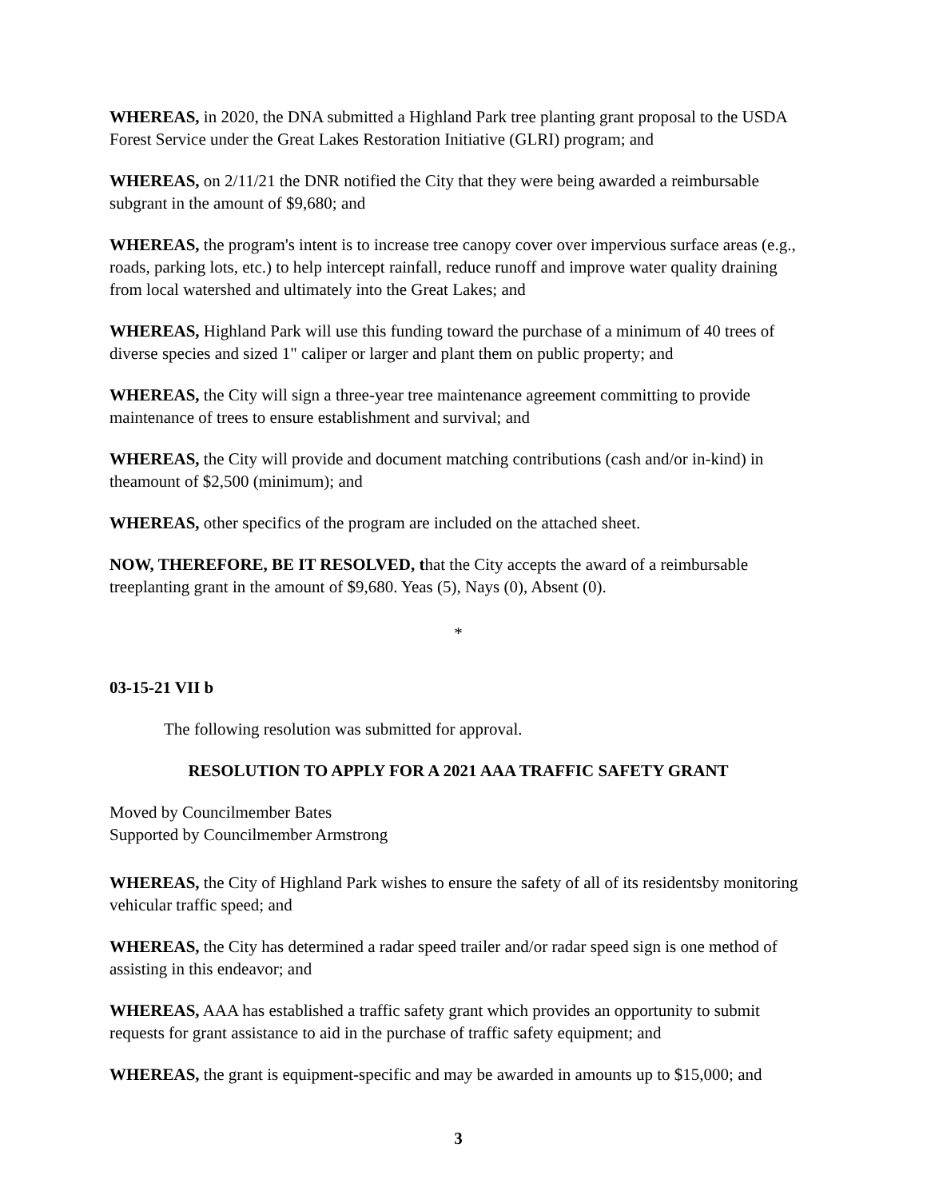WHEREAS, in 2020, the DNA submitted a Highland Park tree planting grant proposal to the USDA Forest Service under the Great Lakes Restoration Initiative (GLRI) program; and
WHEREAS, on 2/11/21 the DNR notified the City that they were being awarded a reimbursable subgrant in the amount of $9,680; and
WHEREAS, the program's intent is to increase tree canopy cover over impervious surface areas (e.g., roads, parking lots, etc.) to help intercept rainfall, reduce runoff and improve water quality draining from local watershed and ultimately into the Great Lakes; and
WHEREAS, Highland Park will use this funding toward the purchase of a minimum of 40 trees of diverse species and sized 1" caliper or larger and plant them on public property; and
WHEREAS, the City will sign a three-year tree maintenance agreement committing to provide maintenance of trees to ensure establishment and survival; and
WHEREAS, the City will provide and document matching contributions (cash and/or in-kind) in theamount of $2,500 (minimum); and
WHEREAS, other specifics of the program are included on the attached sheet.
NOW, THEREFORE, BE IT RESOLVED, that the City accepts the award of a reimbursable treeplanting grant in the amount of $9,680. Yeas (5), Nays (0), Absent (0).
*
03-15-21 VII b
The following resolution was submitted for approval.
RESOLUTION TO APPLY FOR A 2021 AAA TRAFFIC SAFETY GRANT
Moved by Councilmember Bates
Supported by Councilmember Armstrong
WHEREAS, the City of Highland Park wishes to ensure the safety of all of its residentsby monitoring vehicular traffic speed; and
WHEREAS, the City has determined a radar speed trailer and/or radar speed sign is one method of assisting in this endeavor; and
WHEREAS, AAA has established a traffic safety grant which provides an opportunity to submit requests for grant assistance to aid in the purchase of traffic safety equipment; and
WHEREAS, the grant is equipment-specific and may be awarded in amounts up to $15,000; and
3